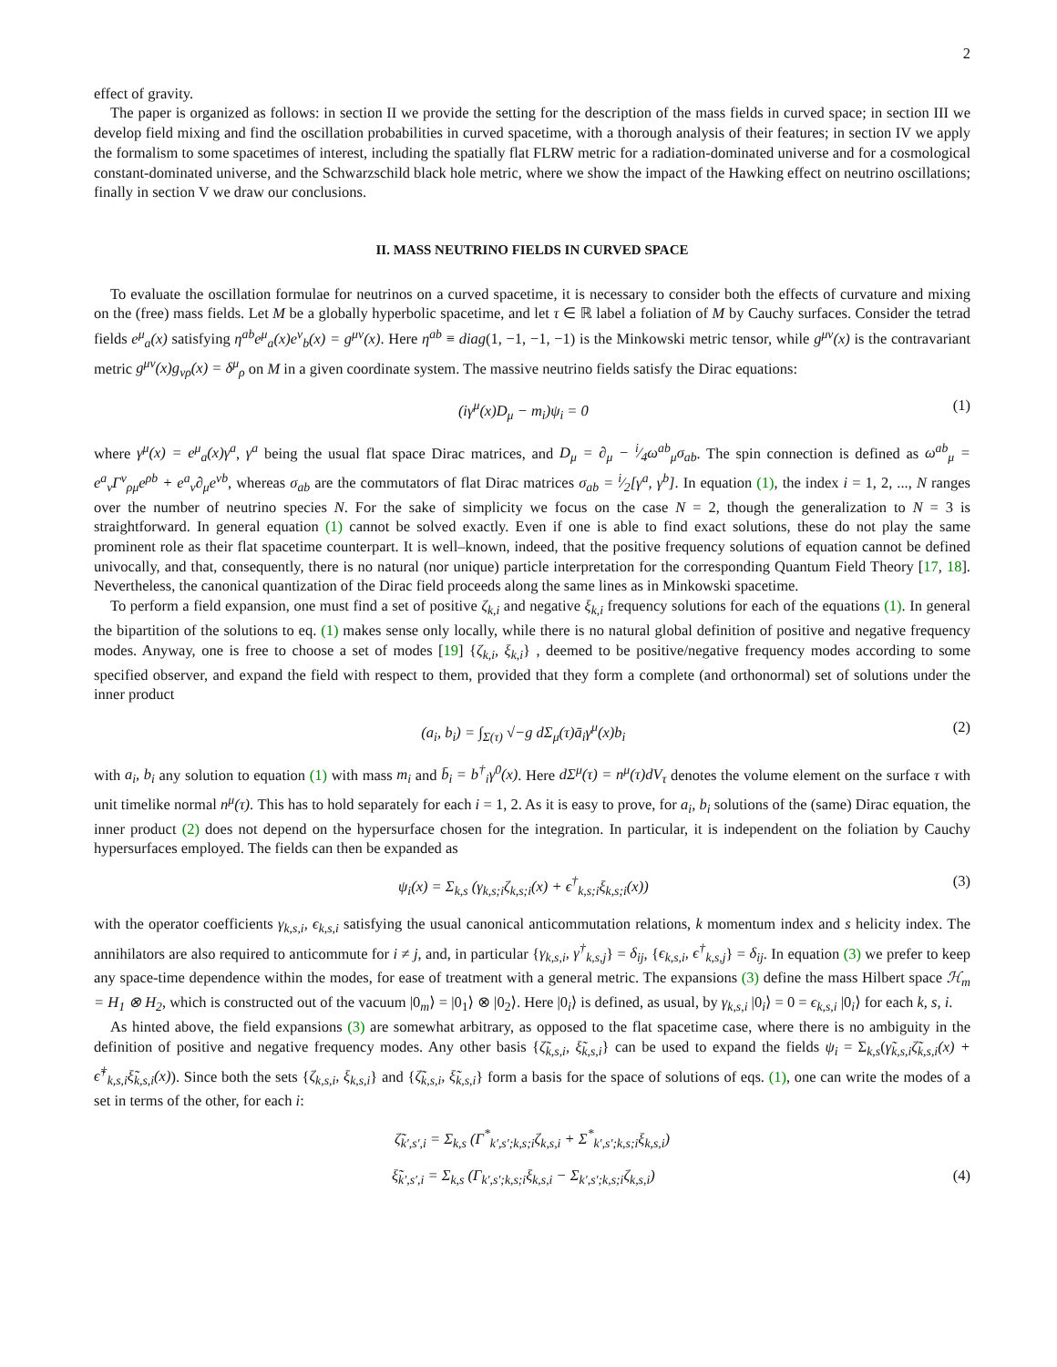2
effect of gravity.
The paper is organized as follows: in section II we provide the setting for the description of the mass fields in curved space; in section III we develop field mixing and find the oscillation probabilities in curved spacetime, with a thorough analysis of their features; in section IV we apply the formalism to some spacetimes of interest, including the spatially flat FLRW metric for a radiation-dominated universe and for a cosmological constant-dominated universe, and the Schwarzschild black hole metric, where we show the impact of the Hawking effect on neutrino oscillations; finally in section V we draw our conclusions.
II. MASS NEUTRINO FIELDS IN CURVED SPACE
To evaluate the oscillation formulae for neutrinos on a curved spacetime, it is necessary to consider both the effects of curvature and mixing on the (free) mass fields. Let M be a globally hyperbolic spacetime, and let τ ∈ ℝ label a foliation of M by Cauchy surfaces. Consider the tetrad fields e<sup>μ</sup><sub>a</sub>(x) satisfying η<sup>ab</sup>e<sup>μ</sup><sub>a</sub>(x)e<sup>ν</sup><sub>b</sub>(x) = g<sup>μν</sup>(x). Here η<sup>ab</sup> ≡ diag(1, −1, −1, −1) is the Minkowski metric tensor, while g<sup>μν</sup>(x) is the contravariant metric g<sup>μν</sup>(x)g<sub>νρ</sub>(x) = δ<sup>μ</sup><sub>ρ</sub> on M in a given coordinate system. The massive neutrino fields satisfy the Dirac equations:
(iγ<sup>μ</sup>(x)D<sub>μ</sub> − m<sub>i</sub>)ψ<sub>i</sub> = 0 (1)
where γ<sup>μ</sup>(x) = e<sup>μ</sup><sub>a</sub>(x)γ<sup>a</sup>, γ<sup>a</sup> being the usual flat space Dirac matrices, and D<sub>μ</sub> = ∂<sub>μ</sub> − i⁄4ω<sup>ab</sup><sub>μ</sub>σ<sub>ab</sub>. The spin connection is defined as ω<sup>ab</sup><sub>μ</sub> = e<sup>a</sup><sub>ν</sub>Γ<sup>ν</sup><sub>ρμ</sub>e<sup>ρb</sup> + e<sup>a</sup><sub>ν</sub>∂<sub>μ</sub>e<sup>νb</sup>, whereas σ<sub>ab</sub> are the commutators of flat Dirac matrices σ<sub>ab</sub> = i⁄2[γ<sup>a</sup>, γ<sup>b</sup>]. In equation (1), the index i = 1, 2, ..., N ranges over the number of neutrino species N. For the sake of simplicity we focus on the case N = 2, though the generalization to N = 3 is straightforward. In general equation (1) cannot be solved exactly. Even if one is able to find exact solutions, these do not play the same prominent role as their flat spacetime counterpart. It is well–known, indeed, that the positive frequency solutions of equation cannot be defined univocally, and that, consequently, there is no natural (nor unique) particle interpretation for the corresponding Quantum Field Theory [17, 18]. Nevertheless, the canonical quantization of the Dirac field proceeds along the same lines as in Minkowski spacetime.
To perform a field expansion, one must find a set of positive ζ<sub>k,i</sub> and negative ξ<sub>k,i</sub> frequency solutions for each of the equations (1). In general the bipartition of the solutions to eq. (1) makes sense only locally, while there is no natural global definition of positive and negative frequency modes. Anyway, one is free to choose a set of modes [19] {ζ<sub>k,i</sub>, ξ<sub>k,i</sub>} , deemed to be positive/negative frequency modes according to some specified observer, and expand the field with respect to them, provided that they form a complete (and orthonormal) set of solutions under the inner product
(a<sub>i</sub>, b<sub>i</sub>) = ∫<sub>Σ(τ)</sub> √−g dΣ<sub>μ</sub>(τ)ā<sub>i</sub>γ<sup>μ</sup>(x)b<sub>i</sub> (2)
with a<sub>i</sub>, b<sub>i</sub> any solution to equation (1) with mass m<sub>i</sub> and b̄<sub>i</sub> = b<sup>†</sup><sub>i</sub>γ<sup>0</sup>(x). Here dΣ<sup>μ</sup>(τ) = n<sup>μ</sup>(τ)dV<sub>τ</sub> denotes the volume element on the surface τ with unit timelike normal n<sup>μ</sup>(τ). This has to hold separately for each i = 1, 2. As it is easy to prove, for a<sub>i</sub>, b<sub>i</sub> solutions of the (same) Dirac equation, the inner product (2) does not depend on the hypersurface chosen for the integration. In particular, it is independent on the foliation by Cauchy hypersurfaces employed. The fields can then be expanded as
ψ<sub>i</sub>(x) = Σ<sub>k,s</sub> (γ<sub>k,s;i</sub>ζ<sub>k,s;i</sub>(x) + ϵ<sup>†</sup><sub>k,s;i</sub>ξ<sub>k,s;i</sub>(x)) (3)
with the operator coefficients γ<sub>k,s,i</sub>, ϵ<sub>k,s,i</sub> satisfying the usual canonical anticommutation relations, k momentum index and s helicity index. The annihilators are also required to anticommute for i ≠ j, and, in particular {γ<sub>k,s,i</sub>, γ<sup>†</sup><sub>k,s,j</sub>} = δ<sub>ij</sub>, {ϵ<sub>k,s,i</sub>, ϵ<sup>†</sup><sub>k,s,j</sub>} = δ<sub>ij</sub>. In equation (3) we prefer to keep any space-time dependence within the modes, for ease of treatment with a general metric. The expansions (3) define the mass Hilbert space ℋ<sub>m</sub> = H<sub>1</sub> ⊗ H<sub>2</sub>, which is constructed out of the vacuum |0<sub>m</sub>⟩ = |0<sub>1</sub>⟩ ⊗ |0<sub>2</sub>⟩. Here |0<sub>i</sub>⟩ is defined, as usual, by γ<sub>k,s,i</sub> |0<sub>i</sub>⟩ = 0 = ϵ<sub>k,s,i</sub> |0<sub>i</sub>⟩ for each k, s, i.
As hinted above, the field expansions (3) are somewhat arbitrary, as opposed to the flat spacetime case, where there is no ambiguity in the definition of positive and negative frequency modes. Any other basis {ζ̃<sub>k,s,i</sub>, ξ̃<sub>k,s,i</sub>} can be used to expand the fields ψ<sub>i</sub> = Σ<sub>k,s</sub>(γ̃<sub>k,s,i</sub>ζ̃<sub>k,s,i</sub>(x) + ϵ̃<sup>†</sup><sub>k,s,i</sub>ξ̃<sub>k,s,i</sub>(x)). Since both the sets {ζ<sub>k,s,i</sub>, ξ<sub>k,s,i</sub>} and {ζ̃<sub>k,s,i</sub>, ξ̃<sub>k,s,i</sub>} form a basis for the space of solutions of eqs. (1), one can write the modes of a set in terms of the other, for each i:
ζ̃<sub>k′,s′,i</sub> = Σ<sub>k,s</sub> (Γ<sup>*</sup><sub>k′,s′;k,s;i</sub>ζ<sub>k,s,i</sub> + Σ<sup>*</sup><sub>k′,s′;k,s;i</sub>ξ<sub>k,s,i</sub>)
ξ̃<sub>k′,s′,i</sub> = Σ<sub>k,s</sub> (Γ<sub>k′,s′;k,s;i</sub>ξ<sub>k,s,i</sub> − Σ<sub>k′,s′;k,s;i</sub>ζ<sub>k,s,i</sub>) (4)